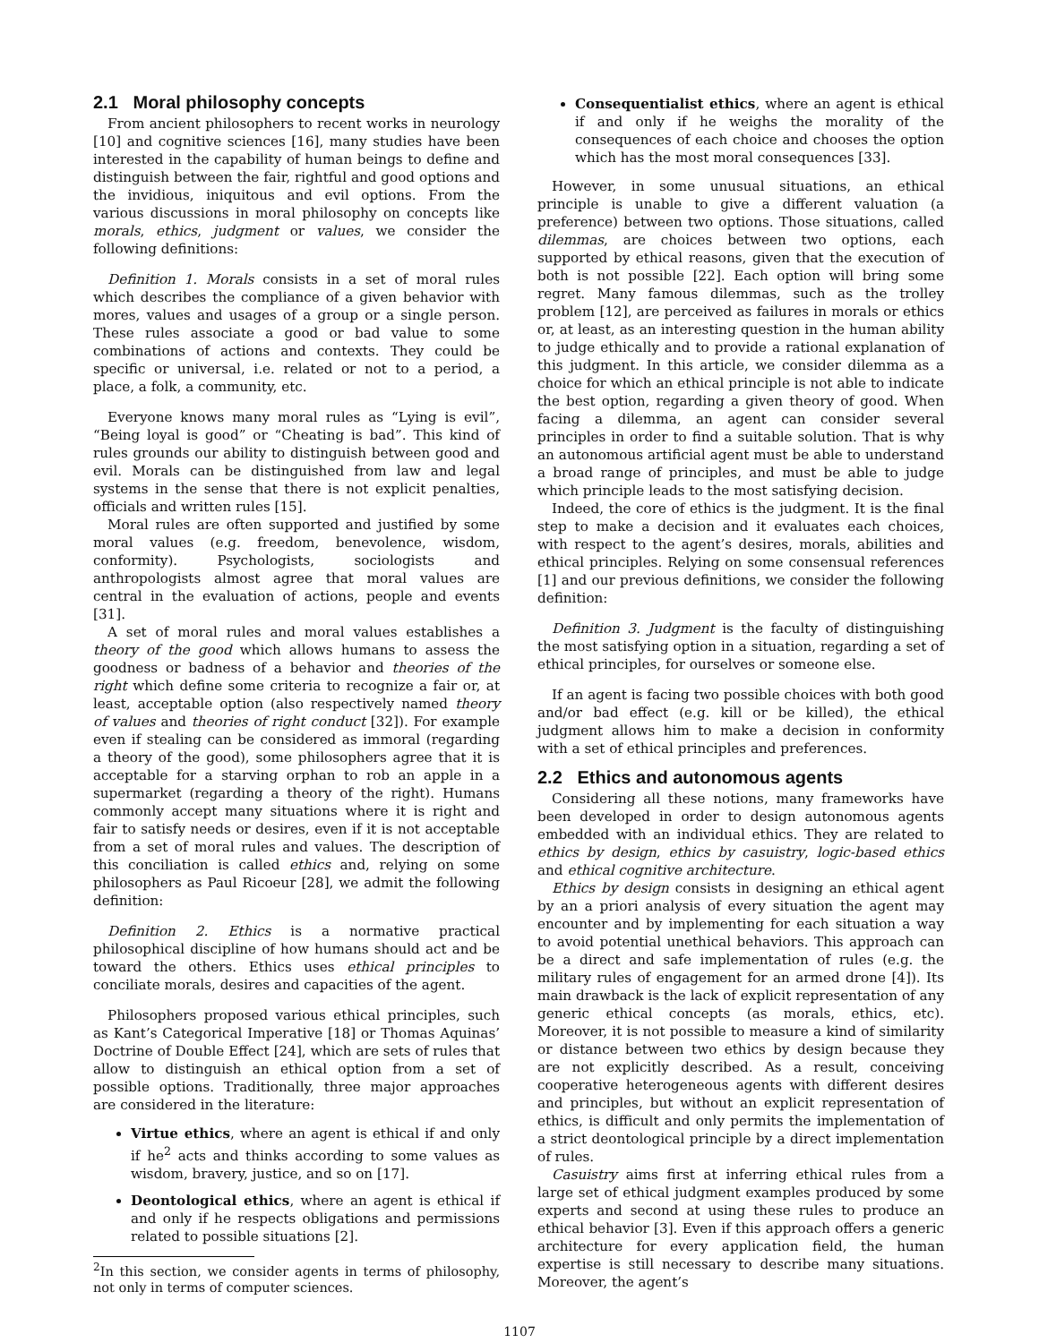2.1 Moral philosophy concepts
From ancient philosophers to recent works in neurology [10] and cognitive sciences [16], many studies have been interested in the capability of human beings to define and distinguish between the fair, rightful and good options and the invidious, iniquitous and evil options. From the various discussions in moral philosophy on concepts like morals, ethics, judgment or values, we consider the following definitions:
Definition 1. Morals consists in a set of moral rules which describes the compliance of a given behavior with mores, values and usages of a group or a single person. These rules associate a good or bad value to some combinations of actions and contexts. They could be specific or universal, i.e. related or not to a period, a place, a folk, a community, etc.
Everyone knows many moral rules as “Lying is evil”, “Being loyal is good” or “Cheating is bad”. This kind of rules grounds our ability to distinguish between good and evil. Morals can be distinguished from law and legal systems in the sense that there is not explicit penalties, officials and written rules [15].
Moral rules are often supported and justified by some moral values (e.g. freedom, benevolence, wisdom, conformity). Psychologists, sociologists and anthropologists almost agree that moral values are central in the evaluation of actions, people and events [31].
A set of moral rules and moral values establishes a theory of the good which allows humans to assess the goodness or badness of a behavior and theories of the right which define some criteria to recognize a fair or, at least, acceptable option (also respectively named theory of values and theories of right conduct [32]). For example even if stealing can be considered as immoral (regarding a theory of the good), some philosophers agree that it is acceptable for a starving orphan to rob an apple in a supermarket (regarding a theory of the right). Humans commonly accept many situations where it is right and fair to satisfy needs or desires, even if it is not acceptable from a set of moral rules and values. The description of this conciliation is called ethics and, relying on some philosophers as Paul Ricoeur [28], we admit the following definition:
Definition 2. Ethics is a normative practical philosophical discipline of how humans should act and be toward the others. Ethics uses ethical principles to conciliate morals, desires and capacities of the agent.
Philosophers proposed various ethical principles, such as Kant’s Categorical Imperative [18] or Thomas Aquinas’ Doctrine of Double Effect [24], which are sets of rules that allow to distinguish an ethical option from a set of possible options. Traditionally, three major approaches are considered in the literature:
Virtue ethics, where an agent is ethical if and only if he<sup>2</sup> acts and thinks according to some values as wisdom, bravery, justice, and so on [17].
Deontological ethics, where an agent is ethical if and only if he respects obligations and permissions related to possible situations [2].
<sup>2</sup> In this section, we consider agents in terms of philosophy, not only in terms of computer sciences.
Consequentialist ethics, where an agent is ethical if and only if he weighs the morality of the consequences of each choice and chooses the option which has the most moral consequences [33].
However, in some unusual situations, an ethical principle is unable to give a different valuation (a preference) between two options. Those situations, called dilemmas, are choices between two options, each supported by ethical reasons, given that the execution of both is not possible [22]. Each option will bring some regret. Many famous dilemmas, such as the trolley problem [12], are perceived as failures in morals or ethics or, at least, as an interesting question in the human ability to judge ethically and to provide a rational explanation of this judgment. In this article, we consider dilemma as a choice for which an ethical principle is not able to indicate the best option, regarding a given theory of good. When facing a dilemma, an agent can consider several principles in order to find a suitable solution. That is why an autonomous artificial agent must be able to understand a broad range of principles, and must be able to judge which principle leads to the most satisfying decision.
Indeed, the core of ethics is the judgment. It is the final step to make a decision and it evaluates each choices, with respect to the agent’s desires, morals, abilities and ethical principles. Relying on some consensual references [1] and our previous definitions, we consider the following definition:
Definition 3. Judgment is the faculty of distinguishing the most satisfying option in a situation, regarding a set of ethical principles, for ourselves or someone else.
If an agent is facing two possible choices with both good and/or bad effect (e.g. kill or be killed), the ethical judgment allows him to make a decision in conformity with a set of ethical principles and preferences.
2.2 Ethics and autonomous agents
Considering all these notions, many frameworks have been developed in order to design autonomous agents embedded with an individual ethics. They are related to ethics by design, ethics by casuistry, logic-based ethics and ethical cognitive architecture.
Ethics by design consists in designing an ethical agent by an a priori analysis of every situation the agent may encounter and by implementing for each situation a way to avoid potential unethical behaviors. This approach can be a direct and safe implementation of rules (e.g. the military rules of engagement for an armed drone [4]). Its main drawback is the lack of explicit representation of any generic ethical concepts (as morals, ethics, etc). Moreover, it is not possible to measure a kind of similarity or distance between two ethics by design because they are not explicitly described. As a result, conceiving cooperative heterogeneous agents with different desires and principles, but without an explicit representation of ethics, is difficult and only permits the implementation of a strict deontological principle by a direct implementation of rules.
Casuistry aims first at inferring ethical rules from a large set of ethical judgment examples produced by some experts and second at using these rules to produce an ethical behavior [3]. Even if this approach offers a generic architecture for every application field, the human expertise is still necessary to describe many situations. Moreover, the agent’s
1107